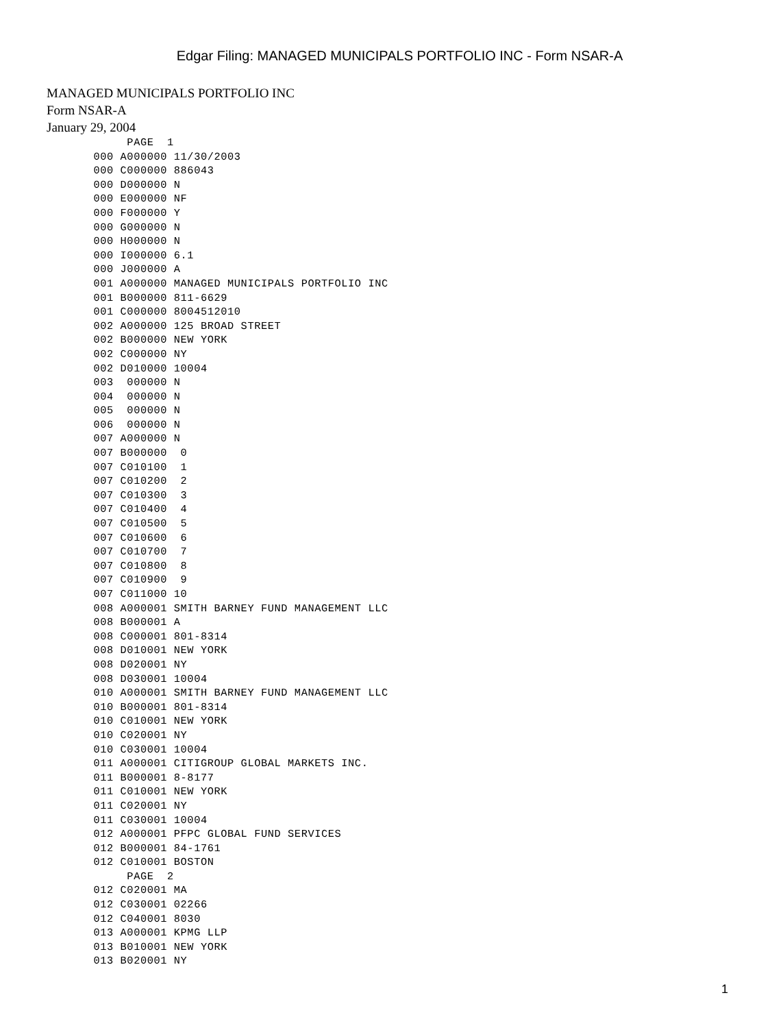Edgar Filing: MANAGED MUNICIPALS PORTFOLIO INC - Form NSAR-A
MANAGED MUNICIPALS PORTFOLIO INC
Form NSAR-A
January 29, 2004
            PAGE  1
       000 A000000 11/30/2003
       000 C000000 886043
       000 D000000 N
       000 E000000 NF
       000 F000000 Y
       000 G000000 N
       000 H000000 N
       000 I000000 6.1
       000 J000000 A
       001 A000000 MANAGED MUNICIPALS PORTFOLIO INC
       001 B000000 811-6629
       001 C000000 8004512010
       002 A000000 125 BROAD STREET
       002 B000000 NEW YORK
       002 C000000 NY
       002 D010000 10004
       003  000000 N
       004  000000 N
       005  000000 N
       006  000000 N
       007 A000000 N
       007 B000000  0
       007 C010100  1
       007 C010200  2
       007 C010300  3
       007 C010400  4
       007 C010500  5
       007 C010600  6
       007 C010700  7
       007 C010800  8
       007 C010900  9
       007 C011000 10
       008 A000001 SMITH BARNEY FUND MANAGEMENT LLC
       008 B000001 A
       008 C000001 801-8314
       008 D010001 NEW YORK
       008 D020001 NY
       008 D030001 10004
       010 A000001 SMITH BARNEY FUND MANAGEMENT LLC
       010 B000001 801-8314
       010 C010001 NEW YORK
       010 C020001 NY
       010 C030001 10004
       011 A000001 CITIGROUP GLOBAL MARKETS INC.
       011 B000001 8-8177
       011 C010001 NEW YORK
       011 C020001 NY
       011 C030001 10004
       012 A000001 PFPC GLOBAL FUND SERVICES
       012 B000001 84-1761
       012 C010001 BOSTON
            PAGE  2
       012 C020001 MA
       012 C030001 02266
       012 C040001 8030
       013 A000001 KPMG LLP
       013 B010001 NEW YORK
       013 B020001 NY
1